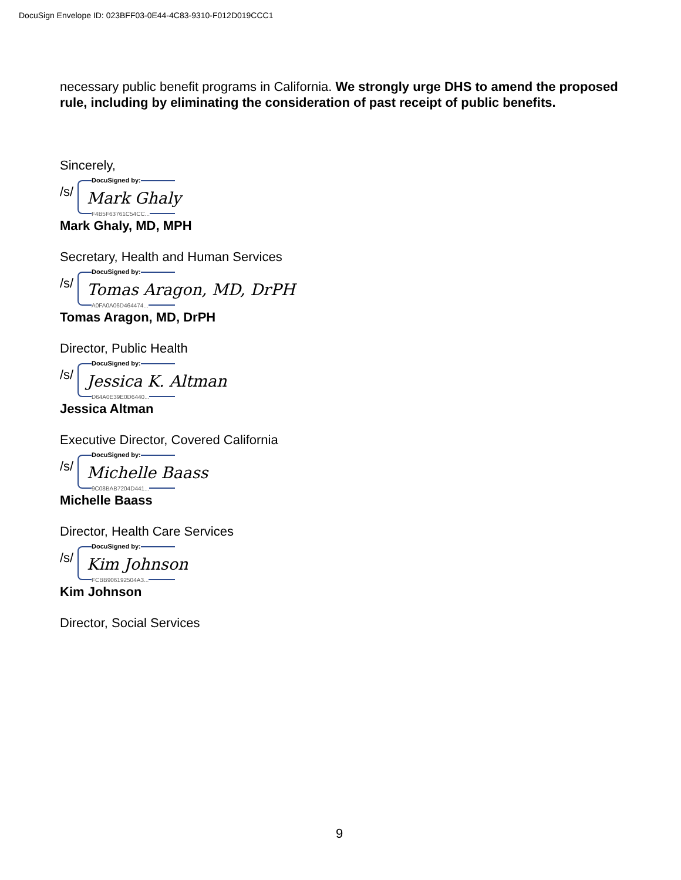DocuSign Envelope ID: 023BFF03-0E44-4C83-9310-F012D019CCC1
necessary public benefit programs in California. We strongly urge DHS to amend the proposed rule, including by eliminating the consideration of past receipt of public benefits.
Sincerely,
/s/
DocuSigned by:
Mark Ghaly
F4B5F63761C54CC...
Mark Ghaly, MD, MPH
Secretary, Health and Human Services
/s/
DocuSigned by:
Tomas Aragon, MD, DrPH
A0FA0A06D464474...
Tomas Aragon, MD, DrPH
Director, Public Health
/s/
DocuSigned by:
Jessica K. Altman
D64A0E39E0D6440...
Jessica Altman
Executive Director, Covered California
/s/
DocuSigned by:
Michelle Baass
9C08BAB7204D441...
Michelle Baass
Director, Health Care Services
/s/
DocuSigned by:
Kim Johnson
FCBB906192504A3...
Kim Johnson
Director, Social Services
9